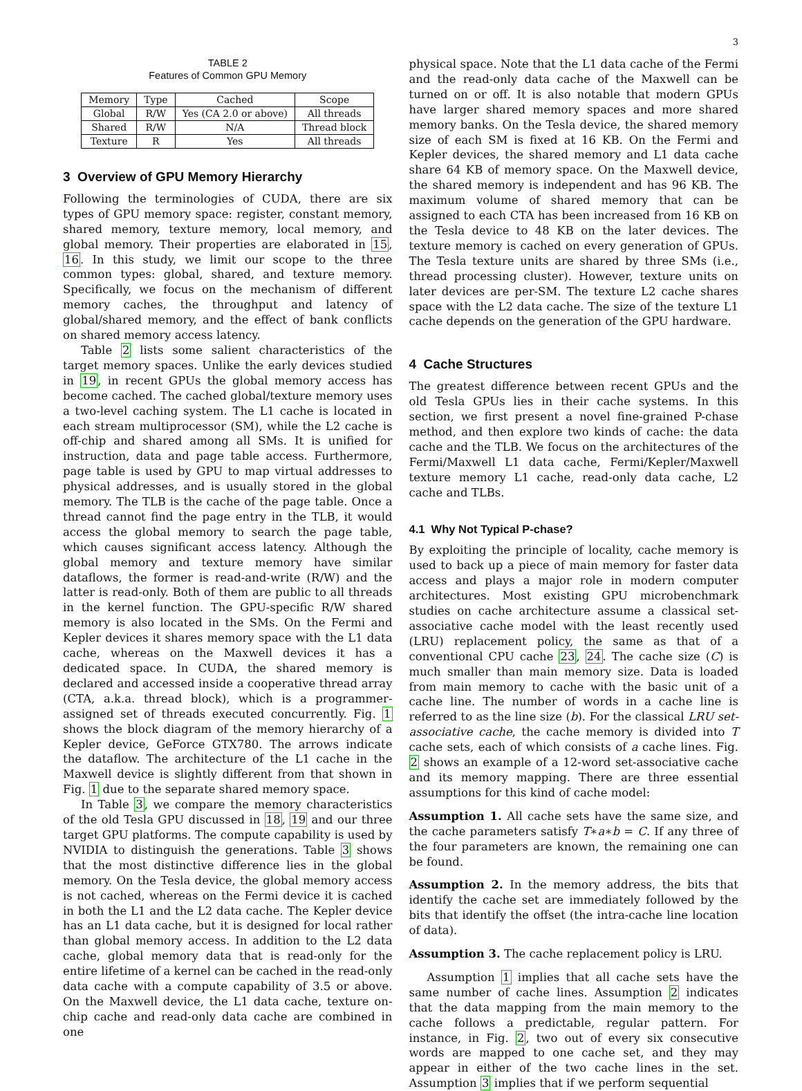3
TABLE 2
Features of Common GPU Memory
| Memory | Type | Cached | Scope |
| --- | --- | --- | --- |
| Global | R/W | Yes (CA 2.0 or above) | All threads |
| Shared | R/W | N/A | Thread block |
| Texture | R | Yes | All threads |
3 Overview of GPU Memory Hierarchy
Following the terminologies of CUDA, there are six types of GPU memory space: register, constant memory, shared memory, texture memory, local memory, and global memory. Their properties are elaborated in 15, 16. In this study, we limit our scope to the three common types: global, shared, and texture memory. Specifically, we focus on the mechanism of different memory caches, the throughput and latency of global/shared memory, and the effect of bank conflicts on shared memory access latency.
Table 2 lists some salient characteristics of the target memory spaces. Unlike the early devices studied in 19, in recent GPUs the global memory access has become cached. The cached global/texture memory uses a two-level caching system. The L1 cache is located in each stream multiprocessor (SM), while the L2 cache is off-chip and shared among all SMs. It is unified for instruction, data and page table access. Furthermore, page table is used by GPU to map virtual addresses to physical addresses, and is usually stored in the global memory. The TLB is the cache of the page table. Once a thread cannot find the page entry in the TLB, it would access the global memory to search the page table, which causes significant access latency. Although the global memory and texture memory have similar dataflows, the former is read-and-write (R/W) and the latter is read-only. Both of them are public to all threads in the kernel function. The GPU-specific R/W shared memory is also located in the SMs. On the Fermi and Kepler devices it shares memory space with the L1 data cache, whereas on the Maxwell devices it has a dedicated space. In CUDA, the shared memory is declared and accessed inside a cooperative thread array (CTA, a.k.a. thread block), which is a programmer-assigned set of threads executed concurrently. Fig. 1 shows the block diagram of the memory hierarchy of a Kepler device, GeForce GTX780. The arrows indicate the dataflow. The architecture of the L1 cache in the Maxwell device is slightly different from that shown in Fig. 1 due to the separate shared memory space.
In Table 3, we compare the memory characteristics of the old Tesla GPU discussed in 18, 19 and our three target GPU platforms. The compute capability is used by NVIDIA to distinguish the generations. Table 3 shows that the most distinctive difference lies in the global memory. On the Tesla device, the global memory access is not cached, whereas on the Fermi device it is cached in both the L1 and the L2 data cache. The Kepler device has an L1 data cache, but it is designed for local rather than global memory access. In addition to the L2 data cache, global memory data that is read-only for the entire lifetime of a kernel can be cached in the read-only data cache with a compute capability of 3.5 or above. On the Maxwell device, the L1 data cache, texture on-chip cache and read-only data cache are combined in one
physical space. Note that the L1 data cache of the Fermi and the read-only data cache of the Maxwell can be turned on or off. It is also notable that modern GPUs have larger shared memory spaces and more shared memory banks. On the Tesla device, the shared memory size of each SM is fixed at 16 KB. On the Fermi and Kepler devices, the shared memory and L1 data cache share 64 KB of memory space. On the Maxwell device, the shared memory is independent and has 96 KB. The maximum volume of shared memory that can be assigned to each CTA has been increased from 16 KB on the Tesla device to 48 KB on the later devices. The texture memory is cached on every generation of GPUs. The Tesla texture units are shared by three SMs (i.e., thread processing cluster). However, texture units on later devices are per-SM. The texture L2 cache shares space with the L2 data cache. The size of the texture L1 cache depends on the generation of the GPU hardware.
4 Cache Structures
The greatest difference between recent GPUs and the old Tesla GPUs lies in their cache systems. In this section, we first present a novel fine-grained P-chase method, and then explore two kinds of cache: the data cache and the TLB. We focus on the architectures of the Fermi/Maxwell L1 data cache, Fermi/Kepler/Maxwell texture memory L1 cache, read-only data cache, L2 cache and TLBs.
4.1 Why Not Typical P-chase?
By exploiting the principle of locality, cache memory is used to back up a piece of main memory for faster data access and plays a major role in modern computer architectures. Most existing GPU microbenchmark studies on cache architecture assume a classical set-associative cache model with the least recently used (LRU) replacement policy, the same as that of a conventional CPU cache 23, 24. The cache size (C) is much smaller than main memory size. Data is loaded from main memory to cache with the basic unit of a cache line. The number of words in a cache line is referred to as the line size (b). For the classical LRU set-associative cache, the cache memory is divided into T cache sets, each of which consists of a cache lines. Fig. 2 shows an example of a 12-word set-associative cache and its memory mapping. There are three essential assumptions for this kind of cache model:
Assumption 1. All cache sets have the same size, and the cache parameters satisfy T∗a∗b = C. If any three of the four parameters are known, the remaining one can be found.
Assumption 2. In the memory address, the bits that identify the cache set are immediately followed by the bits that identify the offset (the intra-cache line location of data).
Assumption 3. The cache replacement policy is LRU.
Assumption 1 implies that all cache sets have the same number of cache lines. Assumption 2 indicates that the data mapping from the main memory to the cache follows a predictable, regular pattern. For instance, in Fig. 2, two out of every six consecutive words are mapped to one cache set, and they may appear in either of the two cache lines in the set. Assumption 3 implies that if we perform sequential